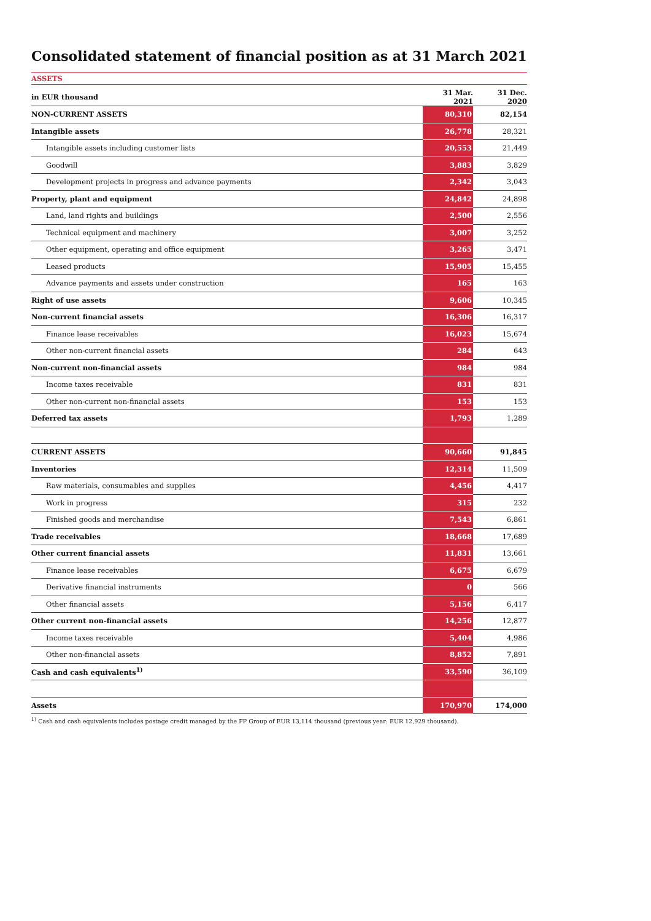Consolidated statement of financial position as at 31 March 2021
ASSETS
| in EUR thousand | 31 Mar. 2021 | | 31 Dec. 2020 |
| --- | --- | --- | --- |
| NON-CURRENT ASSETS | 80,310 | | 82,154 |
| Intangible assets | 26,778 | | 28,321 |
| Intangible assets including customer lists | 20,553 | | 21,449 |
| Goodwill | 3,883 | | 3,829 |
| Development projects in progress and advance payments | 2,342 | | 3,043 |
| Property, plant and equipment | 24,842 | | 24,898 |
| Land, land rights and buildings | 2,500 | | 2,556 |
| Technical equipment and machinery | 3,007 | | 3,252 |
| Other equipment, operating and office equipment | 3,265 | | 3,471 |
| Leased products | 15,905 | | 15,455 |
| Advance payments and assets under construction | 165 | | 163 |
| Right of use assets | 9,606 | | 10,345 |
| Non-current financial assets | 16,306 | | 16,317 |
| Finance lease receivables | 16,023 | | 15,674 |
| Other non-current financial assets | 284 | | 643 |
| Non-current non-financial assets | 984 | | 984 |
| Income taxes receivable | 831 | | 831 |
| Other non-current non-financial assets | 153 | | 153 |
| Deferred tax assets | 1,793 | | 1,289 |
| CURRENT ASSETS | 90,660 | | 91,845 |
| Inventories | 12,314 | | 11,509 |
| Raw materials, consumables and supplies | 4,456 | | 4,417 |
| Work in progress | 315 | | 232 |
| Finished goods and merchandise | 7,543 | | 6,861 |
| Trade receivables | 18,668 | | 17,689 |
| Other current financial assets | 11,831 | | 13,661 |
| Finance lease receivables | 6,675 | | 6,679 |
| Derivative financial instruments | 0 | | 566 |
| Other financial assets | 5,156 | | 6,417 |
| Other current non-financial assets | 14,256 | | 12,877 |
| Income taxes receivable | 5,404 | | 4,986 |
| Other non-financial assets | 8,852 | | 7,891 |
| Cash and cash equivalents<sup>1)</sup> | 33,590 | | 36,109 |
| Assets | 170,970 | | 174,000 |
<sup>1)</sup> Cash and cash equivalents includes postage credit managed by the FP Group of EUR 13,114 thousand (previous year: EUR 12,929 thousand).